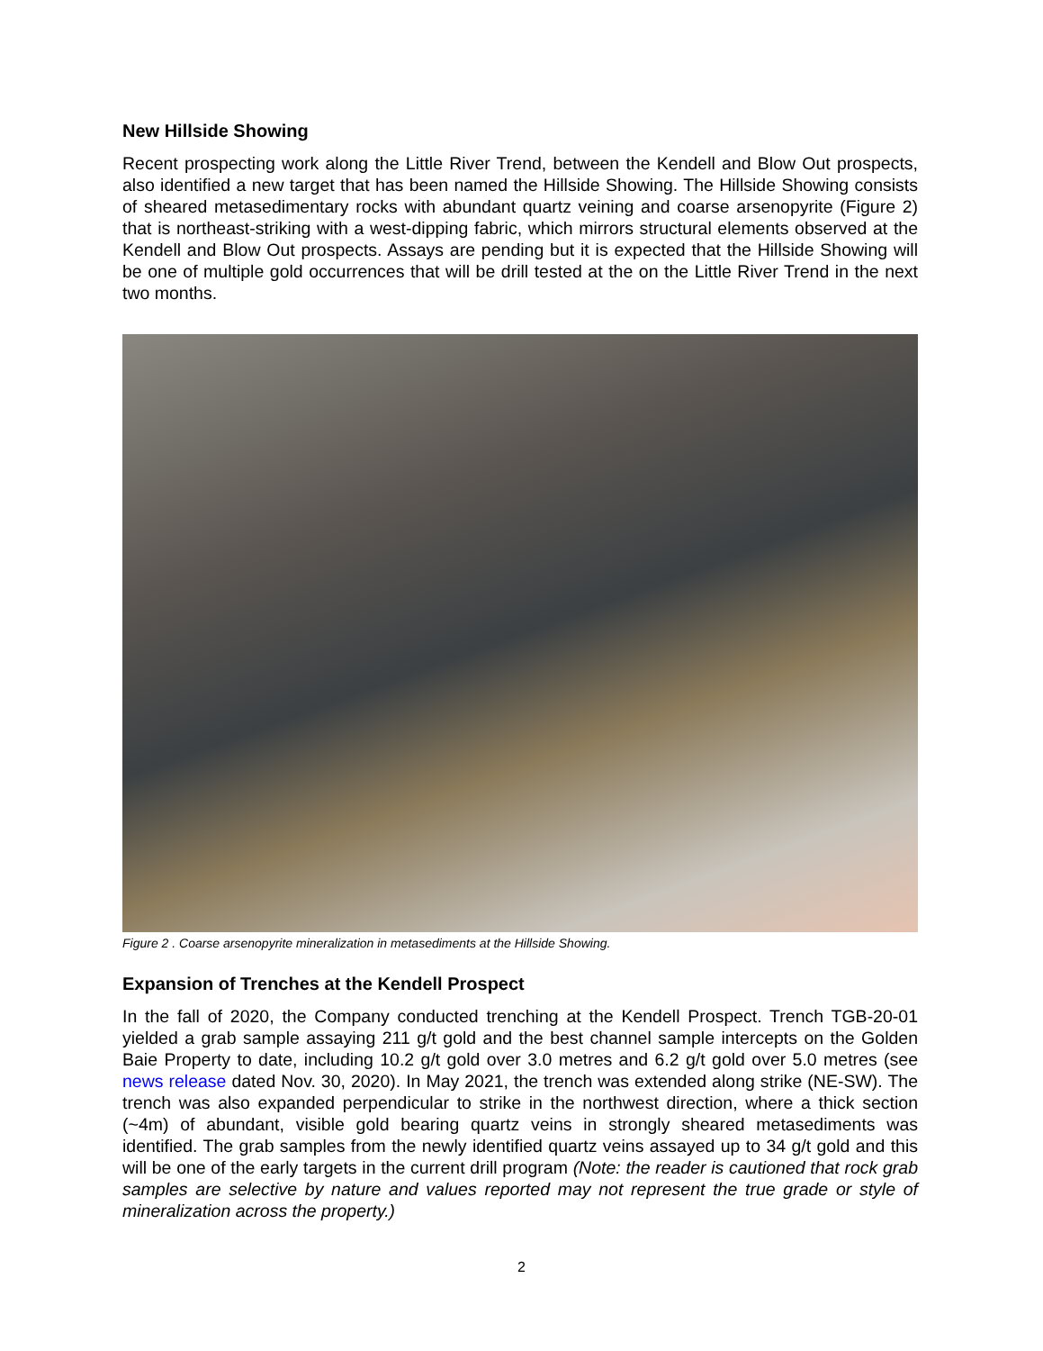New Hillside Showing
Recent prospecting work along the Little River Trend, between the Kendell and Blow Out prospects, also identified a new target that has been named the Hillside Showing. The Hillside Showing consists of sheared metasedimentary rocks with abundant quartz veining and coarse arsenopyrite (Figure 2) that is northeast-striking with a west-dipping fabric, which mirrors structural elements observed at the Kendell and Blow Out prospects. Assays are pending but it is expected that the Hillside Showing will be one of multiple gold occurrences that will be drill tested at the on the Little River Trend in the next two months.
Figure 2 . Coarse arsenopyrite mineralization in metasediments at the Hillside Showing.
Expansion of Trenches at the Kendell Prospect
In the fall of 2020, the Company conducted trenching at the Kendell Prospect. Trench TGB-20-01 yielded a grab sample assaying 211 g/t gold and the best channel sample intercepts on the Golden Baie Property to date, including 10.2 g/t gold over 3.0 metres and 6.2 g/t gold over 5.0 metres (see news release dated Nov. 30, 2020). In May 2021, the trench was extended along strike (NE-SW). The trench was also expanded perpendicular to strike in the northwest direction, where a thick section (~4m) of abundant, visible gold bearing quartz veins in strongly sheared metasediments was identified. The grab samples from the newly identified quartz veins assayed up to 34 g/t gold and this will be one of the early targets in the current drill program (Note: the reader is cautioned that rock grab samples are selective by nature and values reported may not represent the true grade or style of mineralization across the property.)
2